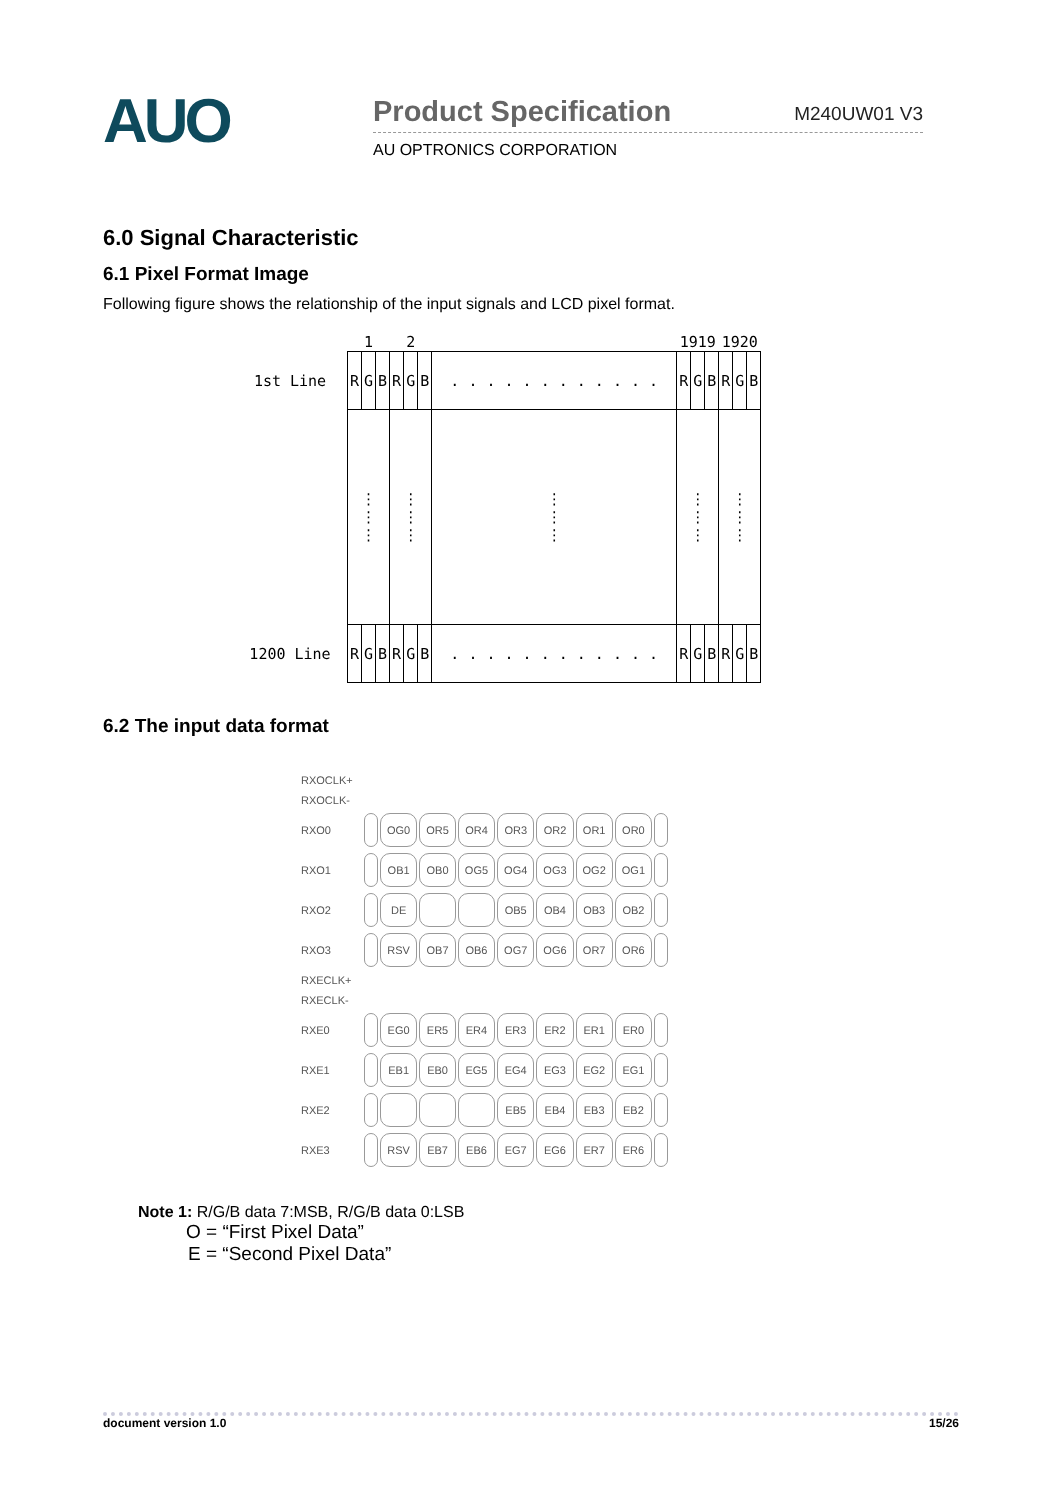AUO
Product Specification M240UW01 V3
AU OPTRONICS CORPORATION
6.0 Signal Characteristic
6.1 Pixel Format Image
Following figure shows the relationship of the input signals and LCD pixel format.
| | 1 | | | 2 | | | | 1919 | | | 1920 | | |
| 1st Line | R | G | B | R | G | B | . . . . . . . . . . . . | R | G | B | R | G | B |
| | ⋮ ⋮ ⋮ | | | ⋮ ⋮ ⋮ | | | ⋮ ⋮ ⋮ | ⋮ ⋮ ⋮ | | | ⋮ ⋮ ⋮ | | |
| 1200 Line | R | G | B | R | G | B | . . . . . . . . . . . . | R | G | B | R | G | B |
6.2 The input data format
| RXOCLK+ | | | | | | | | | |
| --- | --- | --- | --- | --- | --- | --- | --- | --- | --- |
| RXOCLK- | | | | | | | | | |
| RXO0 | | OG0 | OR5 | OR4 | OR3 | OR2 | OR1 | OR0 | |
| RXO1 | | OB1 | OB0 | OG5 | OG4 | OG3 | OG2 | OG1 | |
| RXO2 | | DE | | | OB5 | OB4 | OB3 | OB2 | |
| RXO3 | | RSV | OB7 | OB6 | OG7 | OG6 | OR7 | OR6 | |
| RXECLK+ | | | | | | | | | |
| RXECLK- | | | | | | | | | |
| RXE0 | | EG0 | ER5 | ER4 | ER3 | ER2 | ER1 | ER0 | |
| RXE1 | | EB1 | EB0 | EG5 | EG4 | EG3 | EG2 | EG1 | |
| RXE2 | | | | | EB5 | EB4 | EB3 | EB2 | |
| RXE3 | | RSV | EB7 | EB6 | EG7 | EG6 | ER7 | ER6 | |
Note 1: R/G/B data 7:MSB, R/G/B data 0:LSB
O = “First Pixel Data”
E = “Second Pixel Data”
document version 1.0 15/26